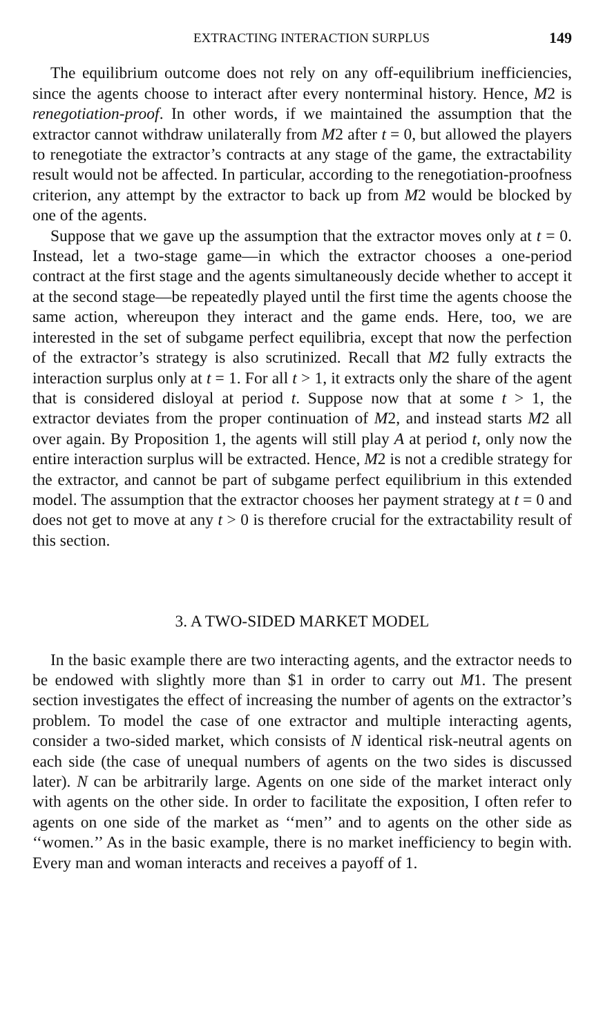EXTRACTING INTERACTION SURPLUS 149
The equilibrium outcome does not rely on any off-equilibrium inefficiencies, since the agents choose to interact after every nonterminal history. Hence, M2 is renegotiation-proof. In other words, if we maintained the assumption that the extractor cannot withdraw unilaterally from M2 after t = 0, but allowed the players to renegotiate the extractor’s contracts at any stage of the game, the extractability result would not be affected. In particular, according to the renegotiation-proofness criterion, any attempt by the extractor to back up from M2 would be blocked by one of the agents.
Suppose that we gave up the assumption that the extractor moves only at t = 0. Instead, let a two-stage game—in which the extractor chooses a one-period contract at the first stage and the agents simultaneously decide whether to accept it at the second stage—be repeatedly played until the first time the agents choose the same action, whereupon they interact and the game ends. Here, too, we are interested in the set of subgame perfect equilibria, except that now the perfection of the extractor’s strategy is also scrutinized. Recall that M2 fully extracts the interaction surplus only at t = 1. For all t > 1, it extracts only the share of the agent that is considered disloyal at period t. Suppose now that at some t > 1, the extractor deviates from the proper continuation of M2, and instead starts M2 all over again. By Proposition 1, the agents will still play A at period t, only now the entire interaction surplus will be extracted. Hence, M2 is not a credible strategy for the extractor, and cannot be part of subgame perfect equilibrium in this extended model. The assumption that the extractor chooses her payment strategy at t = 0 and does not get to move at any t > 0 is therefore crucial for the extractability result of this section.
3. A TWO-SIDED MARKET MODEL
In the basic example there are two interacting agents, and the extractor needs to be endowed with slightly more than $1 in order to carry out M1. The present section investigates the effect of increasing the number of agents on the extractor’s problem. To model the case of one extractor and multiple interacting agents, consider a two-sided market, which consists of N identical risk-neutral agents on each side (the case of unequal numbers of agents on the two sides is discussed later). N can be arbitrarily large. Agents on one side of the market interact only with agents on the other side. In order to facilitate the exposition, I often refer to agents on one side of the market as ‘‘men’’ and to agents on the other side as ‘‘women.’’ As in the basic example, there is no market inefficiency to begin with. Every man and woman interacts and receives a payoff of 1.